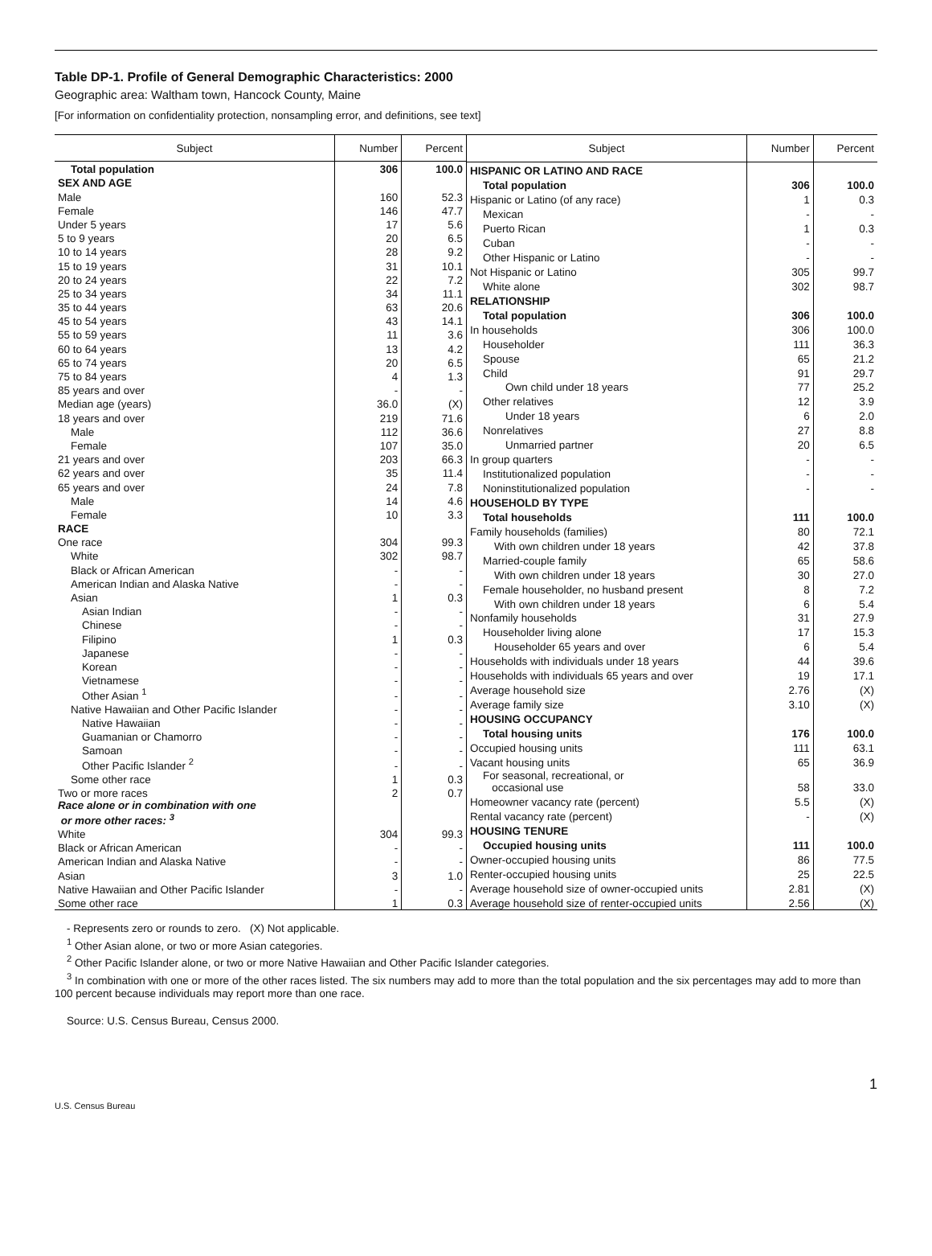Table DP-1. Profile of General Demographic Characteristics: 2000
Geographic area: Waltham town, Hancock County, Maine
[For information on confidentiality protection, nonsampling error, and definitions, see text]
| Subject | Number | Percent |
| --- | --- | --- |
| Total population | 306 | 100.0 |
| SEX AND AGE | | |
| Male | 160 | 52.3 |
| Female | 146 | 47.7 |
| Under 5 years | 17 | 5.6 |
| 5 to 9 years | 20 | 6.5 |
| 10 to 14 years | 28 | 9.2 |
| 15 to 19 years | 31 | 10.1 |
| 20 to 24 years | 22 | 7.2 |
| 25 to 34 years | 34 | 11.1 |
| 35 to 44 years | 63 | 20.6 |
| 45 to 54 years | 43 | 14.1 |
| 55 to 59 years | 11 | 3.6 |
| 60 to 64 years | 13 | 4.2 |
| 65 to 74 years | 20 | 6.5 |
| 75 to 84 years | 4 | 1.3 |
| 85 years and over | - | - |
| Median age (years) | 36.0 | (X) |
| 18 years and over | 219 | 71.6 |
| Male | 112 | 36.6 |
| Female | 107 | 35.0 |
| 21 years and over | 203 | 66.3 |
| 62 years and over | 35 | 11.4 |
| 65 years and over | 24 | 7.8 |
| Male | 14 | 4.6 |
| Female | 10 | 3.3 |
| RACE | | |
| One race | 304 | 99.3 |
| White | 302 | 98.7 |
| Black or African American | - | - |
| American Indian and Alaska Native | - | - |
| Asian | 1 | 0.3 |
| Asian Indian | - | - |
| Chinese | - | - |
| Filipino | 1 | 0.3 |
| Japanese | - | - |
| Korean | - | - |
| Vietnamese | - | - |
| Other Asian <sup>1</sup> | - | - |
| Native Hawaiian and Other Pacific Islander | - | - |
| Native Hawaiian | - | - |
| Guamanian or Chamorro | - | - |
| Samoan | - | - |
| Other Pacific Islander <sup>2</sup> | - | - |
| Some other race | 1 | 0.3 |
| Two or more races | 2 | 0.7 |
| Race alone or in combination with one or more other races: <sup>3</sup> | | |
| White | 304 | 99.3 |
| Black or African American | - | - |
| American Indian and Alaska Native | - | - |
| Asian | 3 | 1.0 |
| Native Hawaiian and Other Pacific Islander | - | - |
| Some other race | 1 | 0.3 |
| Subject | Number | Percent |
| --- | --- | --- |
| HISPANIC OR LATINO AND RACE | | |
| Total population | 306 | 100.0 |
| Hispanic or Latino (of any race) | 1 | 0.3 |
| Mexican | - | - |
| Puerto Rican | 1 | 0.3 |
| Cuban | - | - |
| Other Hispanic or Latino | - | - |
| Not Hispanic or Latino | 305 | 99.7 |
| White alone | 302 | 98.7 |
| RELATIONSHIP | | |
| Total population | 306 | 100.0 |
| In households | 306 | 100.0 |
| Householder | 111 | 36.3 |
| Spouse | 65 | 21.2 |
| Child | 91 | 29.7 |
| Own child under 18 years | 77 | 25.2 |
| Other relatives | 12 | 3.9 |
| Under 18 years | 6 | 2.0 |
| Nonrelatives | 27 | 8.8 |
| Unmarried partner | 20 | 6.5 |
| In group quarters | - | - |
| Institutionalized population | - | - |
| Noninstitutionalized population | - | - |
| HOUSEHOLD BY TYPE | | |
| Total households | 111 | 100.0 |
| Family households (families) | 80 | 72.1 |
| With own children under 18 years | 42 | 37.8 |
| Married-couple family | 65 | 58.6 |
| With own children under 18 years | 30 | 27.0 |
| Female householder, no husband present | 8 | 7.2 |
| With own children under 18 years | 6 | 5.4 |
| Nonfamily households | 31 | 27.9 |
| Householder living alone | 17 | 15.3 |
| Householder 65 years and over | 6 | 5.4 |
| Households with individuals under 18 years | 44 | 39.6 |
| Households with individuals 65 years and over | 19 | 17.1 |
| Average household size | 2.76 | (X) |
| Average family size | 3.10 | (X) |
| HOUSING OCCUPANCY | | |
| Total housing units | 176 | 100.0 |
| Occupied housing units | 111 | 63.1 |
| Vacant housing units | 65 | 36.9 |
| For seasonal, recreational, or occasional use | 58 | 33.0 |
| Homeowner vacancy rate (percent) | 5.5 | (X) |
| Rental vacancy rate (percent) | - | (X) |
| HOUSING TENURE | | |
| Occupied housing units | 111 | 100.0 |
| Owner-occupied housing units | 86 | 77.5 |
| Renter-occupied housing units | 25 | 22.5 |
| Average household size of owner-occupied units | 2.81 | (X) |
| Average household size of renter-occupied units | 2.56 | (X) |
- Represents zero or rounds to zero. (X) Not applicable.
<sup>1</sup> Other Asian alone, or two or more Asian categories.
<sup>2</sup> Other Pacific Islander alone, or two or more Native Hawaiian and Other Pacific Islander categories.
<sup>3</sup> In combination with one or more of the other races listed. The six numbers may add to more than the total population and the six percentages may add to more than 100 percent because individuals may report more than one race.
Source: U.S. Census Bureau, Census 2000.
1
U.S. Census Bureau